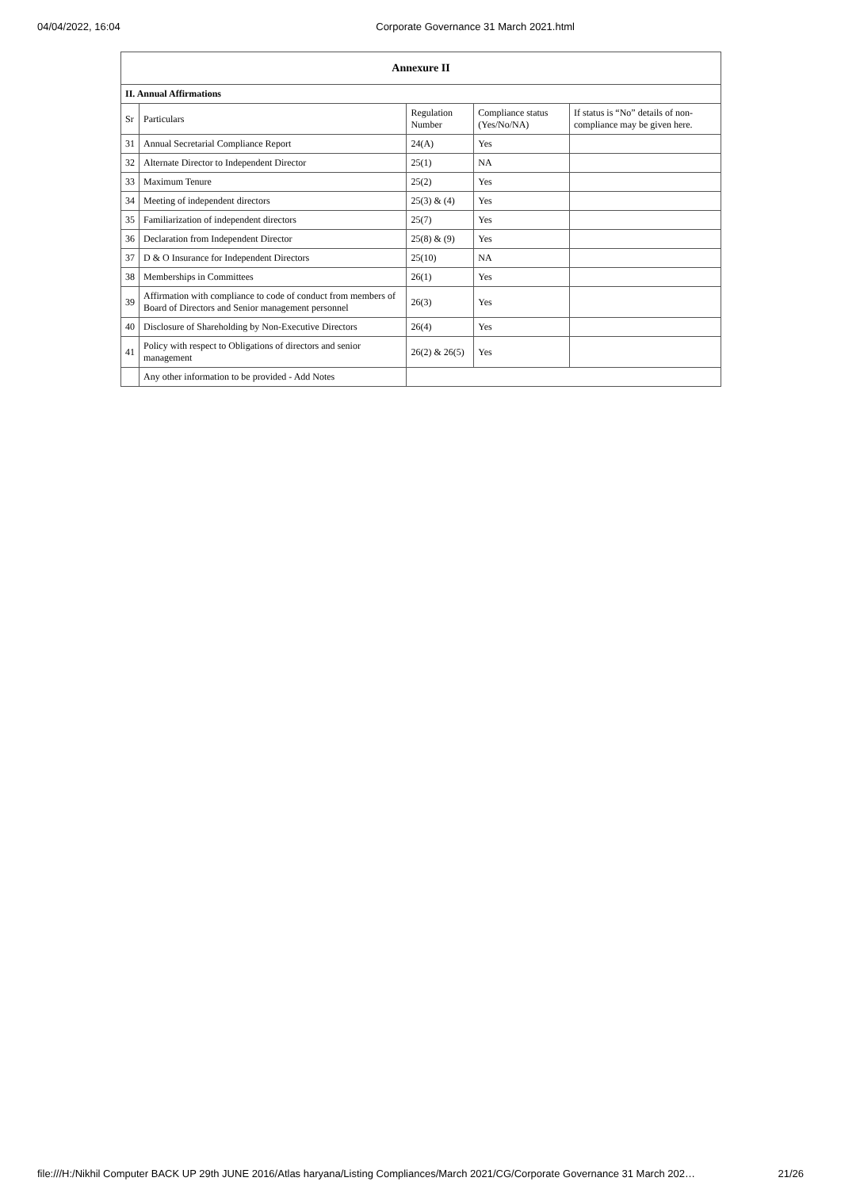04/04/2022, 16:04 Corporate Governance 31 March 2021.html
| Annexure II | | | | |
| --- | --- | --- | --- | --- |
| II. Annual Affirmations | | | | |
| Sr | Particulars | Regulation Number | Compliance status (Yes/No/NA) | If status is “No” details of non-compliance may be given here. |
| 31 | Annual Secretarial Compliance Report | 24(A) | Yes | |
| 32 | Alternate Director to Independent Director | 25(1) | NA | |
| 33 | Maximum Tenure | 25(2) | Yes | |
| 34 | Meeting of independent directors | 25(3) & (4) | Yes | |
| 35 | Familiarization of independent directors | 25(7) | Yes | |
| 36 | Declaration from Independent Director | 25(8) & (9) | Yes | |
| 37 | D & O Insurance for Independent Directors | 25(10) | NA | |
| 38 | Memberships in Committees | 26(1) | Yes | |
| 39 | Affirmation with compliance to code of conduct from members of Board of Directors and Senior management personnel | 26(3) | Yes | |
| 40 | Disclosure of Shareholding by Non-Executive Directors | 26(4) | Yes | |
| 41 | Policy with respect to Obligations of directors and senior management | 26(2) & 26(5) | Yes | |
| | Any other information to be provided - Add Notes | | | |
file:///H:/Nikhil Computer BACK UP 29th JUNE 2016/Atlas haryana/Listing Compliances/March 2021/CG/Corporate Governance 31 March 202… 21/26